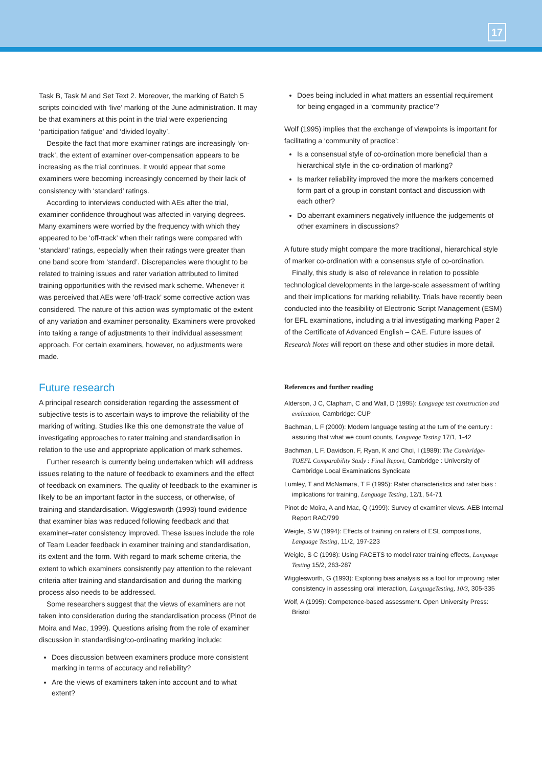17
Task B, Task M and Set Text 2. Moreover, the marking of Batch 5 scripts coincided with ‘live’ marking of the June administration. It may be that examiners at this point in the trial were experiencing ‘participation fatigue’ and ‘divided loyalty’.
Despite the fact that more examiner ratings are increasingly ‘on-track’, the extent of examiner over-compensation appears to be increasing as the trial continues. It would appear that some examiners were becoming increasingly concerned by their lack of consistency with ‘standard’ ratings.
According to interviews conducted with AEs after the trial, examiner confidence throughout was affected in varying degrees. Many examiners were worried by the frequency with which they appeared to be ‘off-track’ when their ratings were compared with ‘standard’ ratings, especially when their ratings were greater than one band score from ‘standard’. Discrepancies were thought to be related to training issues and rater variation attributed to limited training opportunities with the revised mark scheme. Whenever it was perceived that AEs were ‘off-track’ some corrective action was considered. The nature of this action was symptomatic of the extent of any variation and examiner personality. Examiners were provoked into taking a range of adjustments to their individual assessment approach. For certain examiners, however, no adjustments were made.
Future research
A principal research consideration regarding the assessment of subjective tests is to ascertain ways to improve the reliability of the marking of writing. Studies like this one demonstrate the value of investigating approaches to rater training and standardisation in relation to the use and appropriate application of mark schemes.
Further research is currently being undertaken which will address issues relating to the nature of feedback to examiners and the effect of feedback on examiners. The quality of feedback to the examiner is likely to be an important factor in the success, or otherwise, of training and standardisation. Wigglesworth (1993) found evidence that examiner bias was reduced following feedback and that examiner–rater consistency improved. These issues include the role of Team Leader feedback in examiner training and standardisation, its extent and the form. With regard to mark scheme criteria, the extent to which examiners consistently pay attention to the relevant criteria after training and standardisation and during the marking process also needs to be addressed.
Some researchers suggest that the views of examiners are not taken into consideration during the standardisation process (Pinot de Moira and Mac, 1999). Questions arising from the role of examiner discussion in standardising/co-ordinating marking include:
Does discussion between examiners produce more consistent marking in terms of accuracy and reliability?
Are the views of examiners taken into account and to what extent?
Does being included in what matters an essential requirement for being engaged in a ‘community practice’?
Wolf (1995) implies that the exchange of viewpoints is important for facilitating a ‘community of practice’:
Is a consensual style of co-ordination more beneficial than a hierarchical style in the co-ordination of marking?
Is marker reliability improved the more the markers concerned form part of a group in constant contact and discussion with each other?
Do aberrant examiners negatively influence the judgements of other examiners in discussions?
A future study might compare the more traditional, hierarchical style of marker co-ordination with a consensus style of co-ordination.
Finally, this study is also of relevance in relation to possible technological developments in the large-scale assessment of writing and their implications for marking reliability. Trials have recently been conducted into the feasibility of Electronic Script Management (ESM) for EFL examinations, including a trial investigating marking Paper 2 of the Certificate of Advanced English – CAE. Future issues of Research Notes will report on these and other studies in more detail.
References and further reading
Alderson, J C, Clapham, C and Wall, D (1995): Language test construction and evaluation, Cambridge: CUP
Bachman, L F (2000): Modern language testing at the turn of the century : assuring that what we count counts, Language Testing 17/1, 1-42
Bachman, L F, Davidson, F, Ryan, K and Choi, I (1989): The Cambridge-TOEFL Comparability Study : Final Report, Cambridge : University of Cambridge Local Examinations Syndicate
Lumley, T and McNamara, T F (1995): Rater characteristics and rater bias : implications for training, Language Testing, 12/1, 54-71
Pinot de Moira, A and Mac, Q (1999): Survey of examiner views. AEB Internal Report RAC/799
Weigle, S W (1994): Effects of training on raters of ESL compositions, Language Testing, 11/2, 197-223
Weigle, S C (1998): Using FACETS to model rater training effects, Language Testing 15/2, 263-287
Wigglesworth, G (1993): Exploring bias analysis as a tool for improving rater consistency in assessing oral interaction, LanguageTesting, 10/3, 305-335
Wolf, A (1995): Competence-based assessment. Open University Press: Bristol